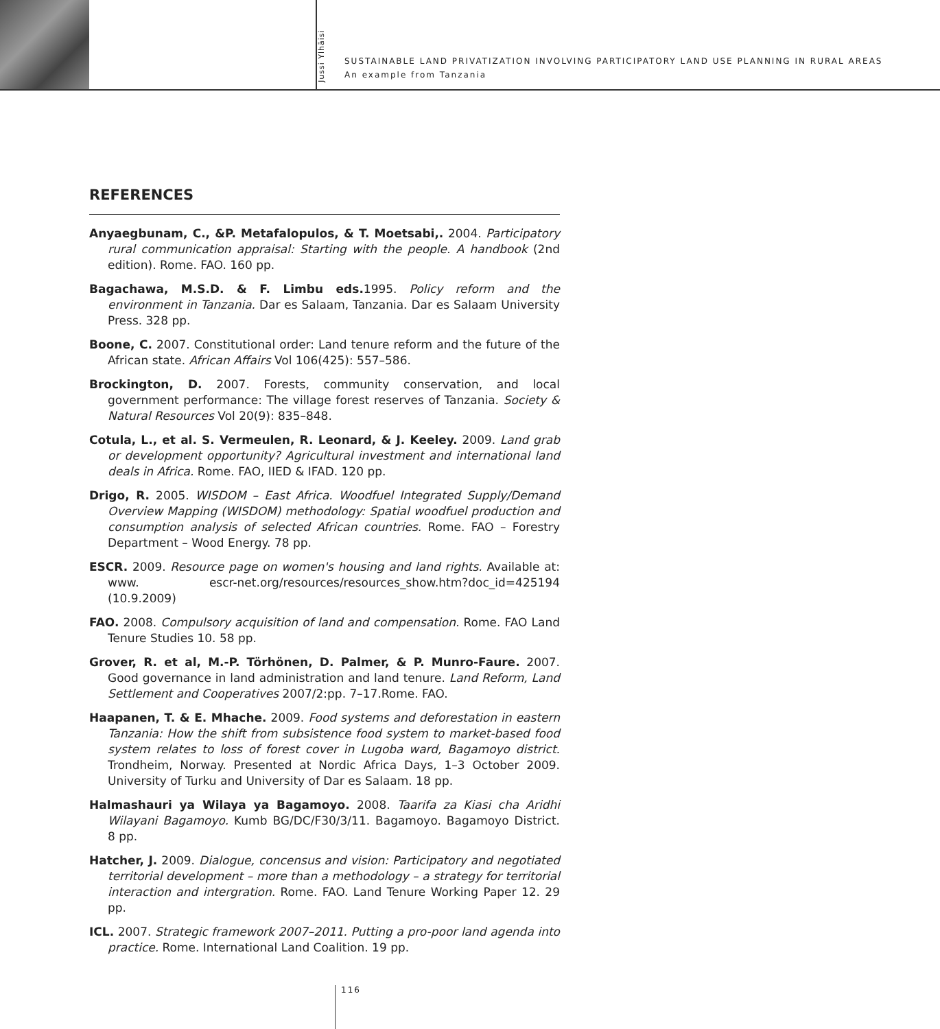Jussi Ylhäisi
SUSTAINABLE LAND PRIVATIZATION INVOLVING PARTICIPATORY LAND USE PLANNING IN RURAL AREAS
An example from Tanzania
REFERENCES
Anyaegbunam, C., &P. Metafalopulos, & T. Moetsabi,. 2004. Participatory rural communication appraisal: Starting with the people. A handbook (2nd edition). Rome. FAO. 160 pp.
Bagachawa, M.S.D. & F. Limbu eds. 1995. Policy reform and the environment in Tanzania. Dar es Salaam, Tanzania. Dar es Salaam University Press. 328 pp.
Boone, C. 2007. Constitutional order: Land tenure reform and the future of the African state. African Affairs Vol 106(425): 557–586.
Brockington, D. 2007. Forests, community conservation, and local government performance: The village forest reserves of Tanzania. Society & Natural Resources Vol 20(9): 835–848.
Cotula, L., et al. S. Vermeulen, R. Leonard, & J. Keeley. 2009. Land grab or development opportunity? Agricultural investment and international land deals in Africa. Rome. FAO, IIED & IFAD. 120 pp.
Drigo, R. 2005. WISDOM – East Africa. Woodfuel Integrated Supply/Demand Overview Mapping (WISDOM) methodology: Spatial woodfuel production and consumption analysis of selected African countries. Rome. FAO – Forestry Department – Wood Energy. 78 pp.
ESCR. 2009. Resource page on women's housing and land rights. Available at: www. escr-net.org/resources/resources_show.htm?doc_id=425194 (10.9.2009)
FAO. 2008. Compulsory acquisition of land and compensation. Rome. FAO Land Tenure Studies 10. 58 pp.
Grover, R. et al, M.-P. Törhönen, D. Palmer, & P. Munro-Faure. 2007. Good governance in land administration and land tenure. Land Reform, Land Settlement and Cooperatives 2007/2:pp. 7–17.Rome. FAO.
Haapanen, T. & E. Mhache. 2009. Food systems and deforestation in eastern Tanzania: How the shift from subsistence food system to market-based food system relates to loss of forest cover in Lugoba ward, Bagamoyo district. Trondheim, Norway. Presented at Nordic Africa Days, 1–3 October 2009. University of Turku and University of Dar es Salaam. 18 pp.
Halmashauri ya Wilaya ya Bagamoyo. 2008. Taarifa za Kiasi cha Aridhi Wilayani Bagamoyo. Kumb BG/DC/F30/3/11. Bagamoyo. Bagamoyo District. 8 pp.
Hatcher, J. 2009. Dialogue, concensus and vision: Participatory and negotiated territorial development – more than a methodology – a strategy for territorial interaction and intergration. Rome. FAO. Land Tenure Working Paper 12. 29 pp.
ICL. 2007. Strategic framework 2007–2011. Putting a pro-poor land agenda into practice. Rome. International Land Coalition. 19 pp.
116